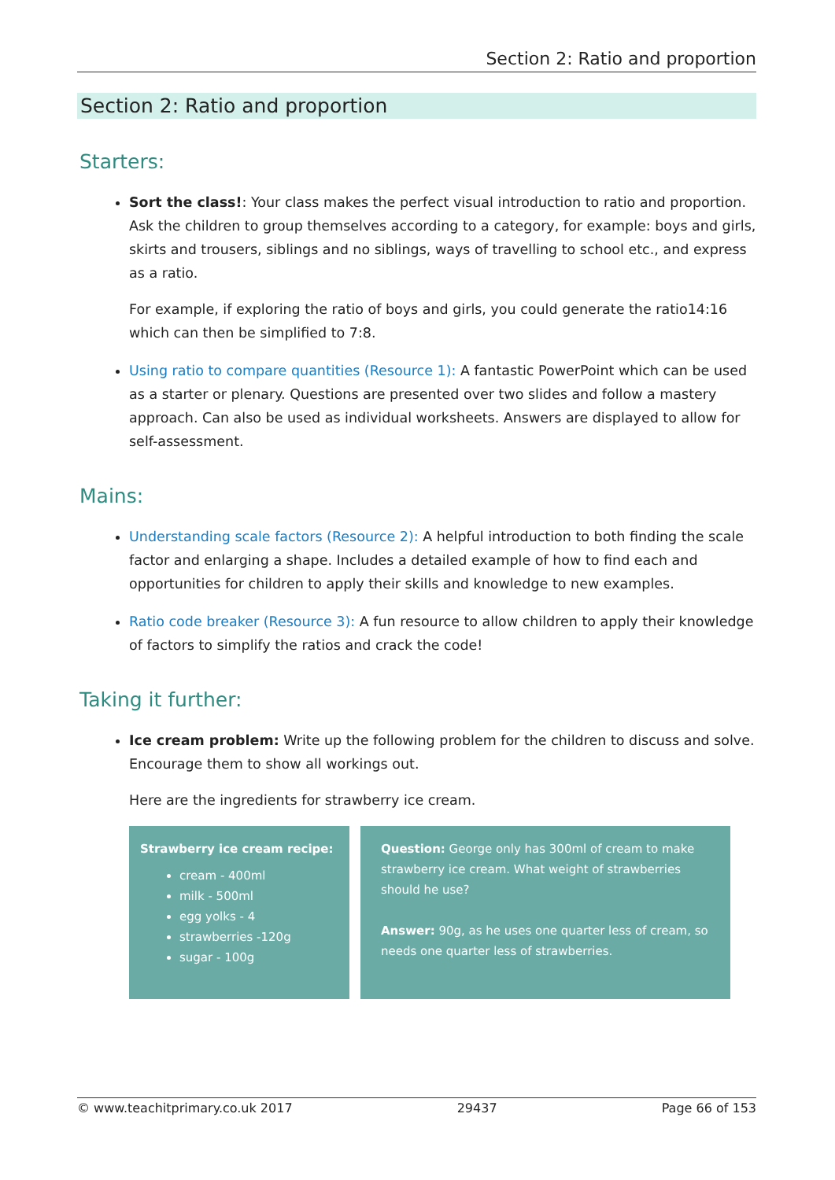Section 2: Ratio and proportion
Section 2: Ratio and proportion
Starters:
Sort the class!: Your class makes the perfect visual introduction to ratio and proportion. Ask the children to group themselves according to a category, for example: boys and girls, skirts and trousers, siblings and no siblings, ways of travelling to school etc., and express as a ratio.
For example, if exploring the ratio of boys and girls, you could generate the ratio14:16 which can then be simplified to 7:8.
Using ratio to compare quantities (Resource 1): A fantastic PowerPoint which can be used as a starter or plenary. Questions are presented over two slides and follow a mastery approach. Can also be used as individual worksheets. Answers are displayed to allow for self-assessment.
Mains:
Understanding scale factors (Resource 2): A helpful introduction to both finding the scale factor and enlarging a shape. Includes a detailed example of how to find each and opportunities for children to apply their skills and knowledge to new examples.
Ratio code breaker (Resource 3): A fun resource to allow children to apply their knowledge of factors to simplify the ratios and crack the code!
Taking it further:
Ice cream problem: Write up the following problem for the children to discuss and solve. Encourage them to show all workings out.
Here are the ingredients for strawberry ice cream.
Strawberry ice cream recipe:
cream - 400ml
milk - 500ml
egg yolks - 4
strawberries -120g
sugar - 100g
Question: George only has 300ml of cream to make strawberry ice cream. What weight of strawberries should he use?
Answer: 90g, as he uses one quarter less of cream, so needs one quarter less of strawberries.
© www.teachitprimary.co.uk 2017 29437 Page 66 of 153